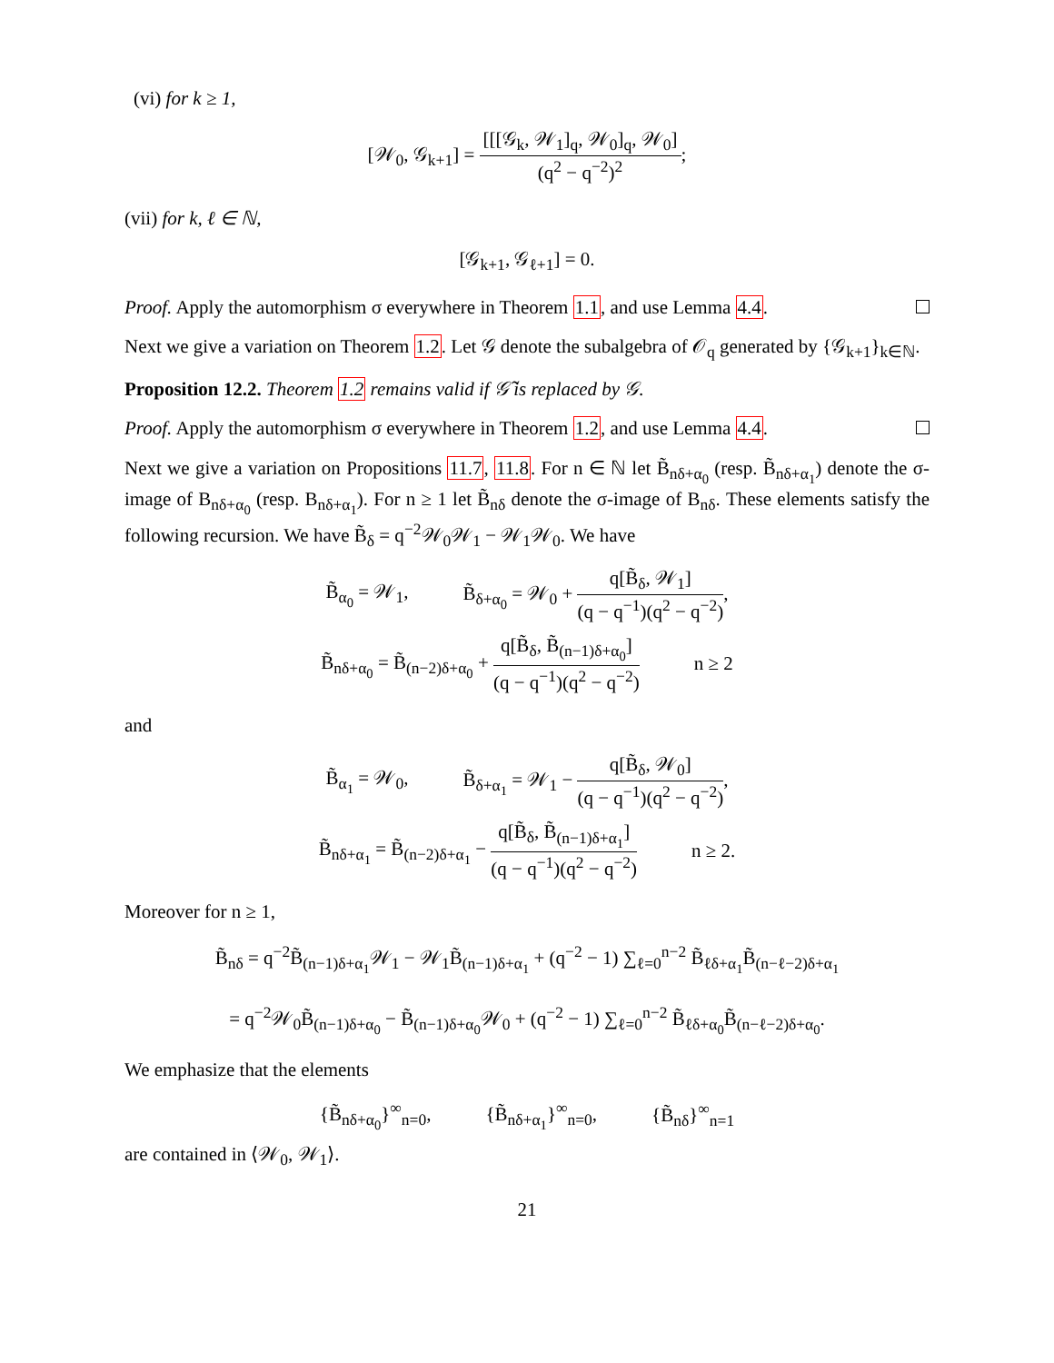(vi) for k ≥ 1,
[𝒲<sub>0</sub>, 𝒢<sub>k+1</sub>] = [[[𝒢<sub>k</sub>, 𝒲<sub>1</sub>]<sub>q</sub>, 𝒲<sub>0</sub>]<sub>q</sub>, 𝒲<sub>0</sub>] (q<sup>2</sup> − q<sup>−2</sup>)<sup>2</sup>;
(vii) for k, ℓ ∈ ℕ,
[𝒢<sub>k+1</sub>, 𝒢<sub>ℓ+1</sub>] = 0.
Proof. Apply the automorphism σ everywhere in Theorem 1.1, and use Lemma 4.4.
Next we give a variation on Theorem 1.2. Let 𝒢 denote the subalgebra of 𝒪<sub>q</sub> generated by {𝒢<sub>k+1</sub>}<sub>k∈ℕ</sub>.
Proposition 12.2. Theorem 1.2 remains valid if 𝒢̃ is replaced by 𝒢.
Proof. Apply the automorphism σ everywhere in Theorem 1.2, and use Lemma 4.4.
Next we give a variation on Propositions 11.7, 11.8. For n ∈ ℕ let B̃<sub>nδ+α<sub>0</sub></sub> (resp. B̃<sub>nδ+α<sub>1</sub></sub>) denote the σ-image of B<sub>nδ+α<sub>0</sub></sub> (resp. B<sub>nδ+α<sub>1</sub></sub>). For n ≥ 1 let B̃<sub>nδ</sub> denote the σ-image of B<sub>nδ</sub>. These elements satisfy the following recursion. We have B̃<sub>δ</sub> = q<sup>−2</sup>𝒲<sub>0</sub>𝒲<sub>1</sub> − 𝒲<sub>1</sub>𝒲<sub>0</sub>. We have
B̃<sub>α<sub>0</sub></sub> = 𝒲<sub>1</sub>, B̃<sub>δ+α<sub>0</sub></sub> = 𝒲<sub>0</sub> + q[B̃<sub>δ</sub>, 𝒲<sub>1</sub>] (q − q<sup>−1</sup>)(q<sup>2</sup> − q<sup>−2</sup>),
B̃<sub>nδ+α<sub>0</sub></sub> = B̃<sub>(n−2)δ+α<sub>0</sub></sub> + q[B̃<sub>δ</sub>, B̃<sub>(n−1)δ+α<sub>0</sub></sub>] (q − q<sup>−1</sup>)(q<sup>2</sup> − q<sup>−2</sup>) n ≥ 2
and
B̃<sub>α<sub>1</sub></sub> = 𝒲<sub>0</sub>, B̃<sub>δ+α<sub>1</sub></sub> = 𝒲<sub>1</sub> − q[B̃<sub>δ</sub>, 𝒲<sub>0</sub>] (q − q<sup>−1</sup>)(q<sup>2</sup> − q<sup>−2</sup>),
B̃<sub>nδ+α<sub>1</sub></sub> = B̃<sub>(n−2)δ+α<sub>1</sub></sub> − q[B̃<sub>δ</sub>, B̃<sub>(n−1)δ+α<sub>1</sub></sub>] (q − q<sup>−1</sup>)(q<sup>2</sup> − q<sup>−2</sup>) n ≥ 2.
Moreover for n ≥ 1,
B̃<sub>nδ</sub> = q<sup>−2</sup>B̃<sub>(n−1)δ+α<sub>1</sub></sub>𝒲<sub>1</sub> − 𝒲<sub>1</sub>B̃<sub>(n−1)δ+α<sub>1</sub></sub> + (q<sup>−2</sup> − 1) ∑<sub>ℓ=0</sub><sup>n−2</sup> B̃<sub>ℓδ+α<sub>1</sub></sub>B̃<sub>(n−ℓ−2)δ+α<sub>1</sub></sub>
= q<sup>−2</sup>𝒲<sub>0</sub>B̃<sub>(n−1)δ+α<sub>0</sub></sub> − B̃<sub>(n−1)δ+α<sub>0</sub></sub>𝒲<sub>0</sub> + (q<sup>−2</sup> − 1) ∑<sub>ℓ=0</sub><sup>n−2</sup> B̃<sub>ℓδ+α<sub>0</sub></sub>B̃<sub>(n−ℓ−2)δ+α<sub>0</sub></sub>.
We emphasize that the elements
{B̃<sub>nδ+α<sub>0</sub></sub>}<sup>∞</sup><sub>n=0</sub>, {B̃<sub>nδ+α<sub>1</sub></sub>}<sup>∞</sup><sub>n=0</sub>, {B̃<sub>nδ</sub>}<sup>∞</sup><sub>n=1</sub>
are contained in ⟨𝒲<sub>0</sub>, 𝒲<sub>1</sub>⟩.
21